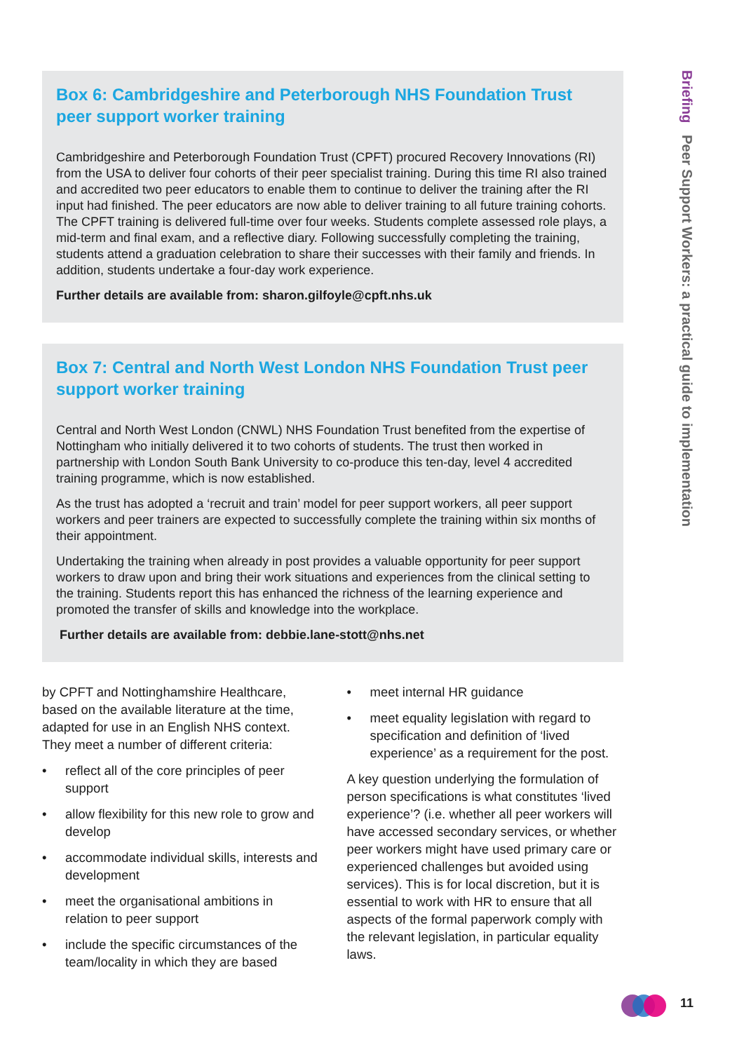Briefing Peer Support Workers: a practical guide to implementation
Box 6: Cambridgeshire and Peterborough NHS Foundation Trust peer support worker training
Cambridgeshire and Peterborough Foundation Trust (CPFT) procured Recovery Innovations (RI) from the USA to deliver four cohorts of their peer specialist training. During this time RI also trained and accredited two peer educators to enable them to continue to deliver the training after the RI input had finished. The peer educators are now able to deliver training to all future training cohorts. The CPFT training is delivered full-time over four weeks. Students complete assessed role plays, a mid-term and final exam, and a reflective diary. Following successfully completing the training, students attend a graduation celebration to share their successes with their family and friends. In addition, students undertake a four-day work experience.
Further details are available from: sharon.gilfoyle@cpft.nhs.uk
Box 7: Central and North West London NHS Foundation Trust peer support worker training
Central and North West London (CNWL) NHS Foundation Trust benefited from the expertise of Nottingham who initially delivered it to two cohorts of students. The trust then worked in partnership with London South Bank University to co-produce this ten-day, level 4 accredited training programme, which is now established.
As the trust has adopted a ‘recruit and train’ model for peer support workers, all peer support workers and peer trainers are expected to successfully complete the training within six months of their appointment.
Undertaking the training when already in post provides a valuable opportunity for peer support workers to draw upon and bring their work situations and experiences from the clinical setting to the training. Students report this has enhanced the richness of the learning experience and promoted the transfer of skills and knowledge into the workplace.
Further details are available from: debbie.lane-stott@nhs.net
by CPFT and Nottinghamshire Healthcare, based on the available literature at the time, adapted for use in an English NHS context. They meet a number of different criteria:
• reflect all of the core principles of peer support
• allow flexibility for this new role to grow and develop
• accommodate individual skills, interests and development
• meet the organisational ambitions in relation to peer support
• include the specific circumstances of the team/locality in which they are based
• meet internal HR guidance
• meet equality legislation with regard to specification and definition of ‘lived experience’ as a requirement for the post.
A key question underlying the formulation of person specifications is what constitutes ‘lived experience’? (i.e. whether all peer workers will have accessed secondary services, or whether peer workers might have used primary care or experienced challenges but avoided using services). This is for local discretion, but it is essential to work with HR to ensure that all aspects of the formal paperwork comply with the relevant legislation, in particular equality laws.
11